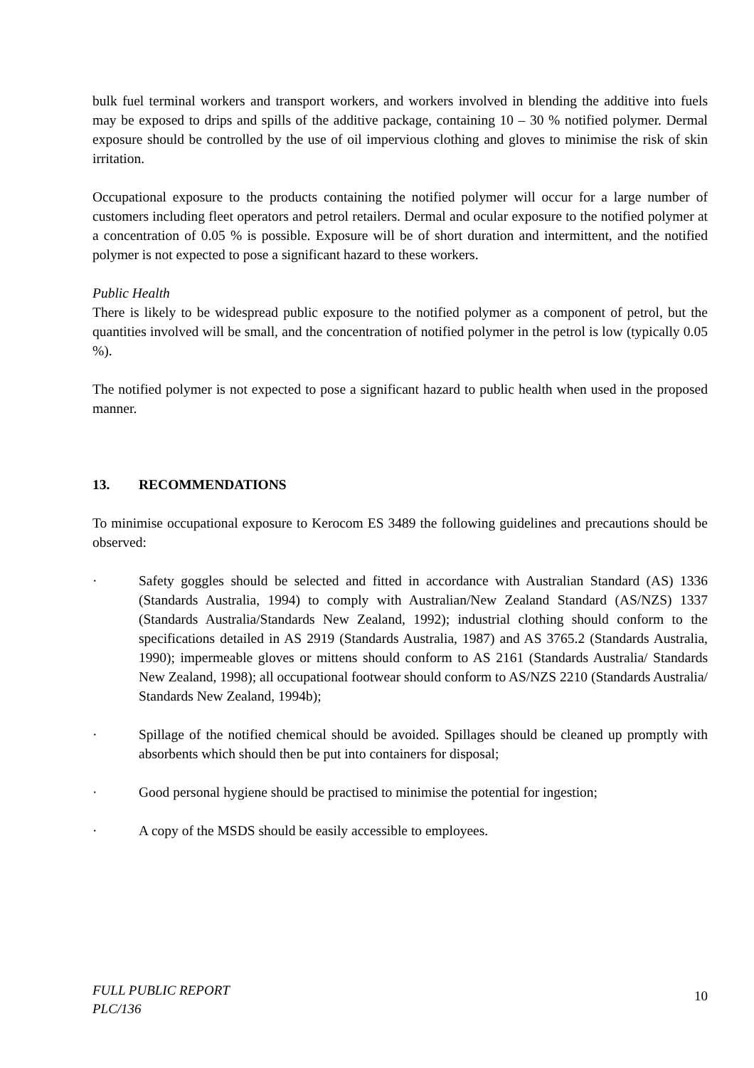bulk fuel terminal workers and transport workers, and workers involved in blending the additive into fuels may be exposed to drips and spills of the additive package, containing 10 – 30 % notified polymer. Dermal exposure should be controlled by the use of oil impervious clothing and gloves to minimise the risk of skin irritation.
Occupational exposure to the products containing the notified polymer will occur for a large number of customers including fleet operators and petrol retailers. Dermal and ocular exposure to the notified polymer at a concentration of 0.05 % is possible. Exposure will be of short duration and intermittent, and the notified polymer is not expected to pose a significant hazard to these workers.
Public Health
There is likely to be widespread public exposure to the notified polymer as a component of petrol, but the quantities involved will be small, and the concentration of notified polymer in the petrol is low (typically 0.05 %).
The notified polymer is not expected to pose a significant hazard to public health when used in the proposed manner.
13. RECOMMENDATIONS
To minimise occupational exposure to Kerocom ES 3489 the following guidelines and precautions should be observed:
· Safety goggles should be selected and fitted in accordance with Australian Standard (AS) 1336 (Standards Australia, 1994) to comply with Australian/New Zealand Standard (AS/NZS) 1337 (Standards Australia/Standards New Zealand, 1992); industrial clothing should conform to the specifications detailed in AS 2919 (Standards Australia, 1987) and AS 3765.2 (Standards Australia, 1990); impermeable gloves or mittens should conform to AS 2161 (Standards Australia/ Standards New Zealand, 1998); all occupational footwear should conform to AS/NZS 2210 (Standards Australia/ Standards New Zealand, 1994b);
· Spillage of the notified chemical should be avoided. Spillages should be cleaned up promptly with absorbents which should then be put into containers for disposal;
· Good personal hygiene should be practised to minimise the potential for ingestion;
· A copy of the MSDS should be easily accessible to employees.
FULL PUBLIC REPORT
PLC/136
10